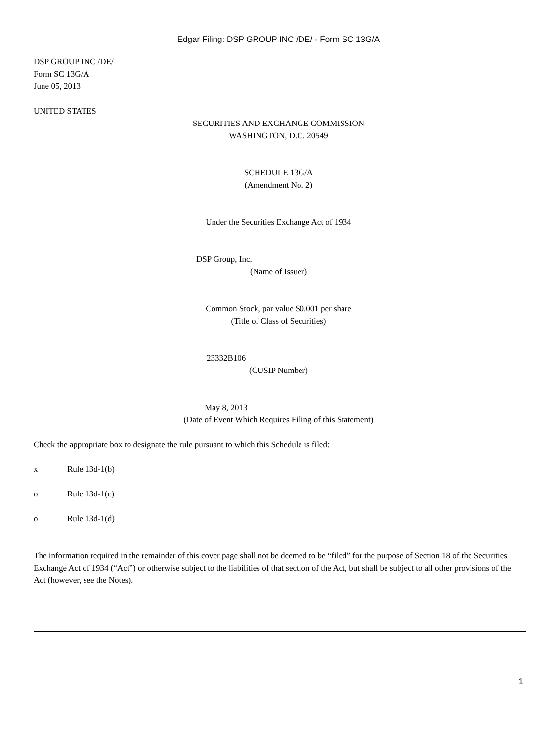Edgar Filing: DSP GROUP INC /DE/ - Form SC 13G/A
DSP GROUP INC /DE/
Form SC 13G/A
June 05, 2013
UNITED STATES
SECURITIES AND EXCHANGE COMMISSION
WASHINGTON, D.C. 20549
SCHEDULE 13G/A
(Amendment No. 2)
Under the Securities Exchange Act of 1934
DSP Group, Inc.
(Name of Issuer)
Common Stock, par value $0.001 per share
(Title of Class of Securities)
23332B106
(CUSIP Number)
May 8, 2013
(Date of Event Which Requires Filing of this Statement)
Check the appropriate box to designate the rule pursuant to which this Schedule is filed:
x Rule 13d-1(b)
o Rule 13d-1(c)
o Rule 13d-1(d)
The information required in the remainder of this cover page shall not be deemed to be “filed” for the purpose of Section 18 of the Securities Exchange Act of 1934 (“Act”) or otherwise subject to the liabilities of that section of the Act, but shall be subject to all other provisions of the Act (however, see the Notes).
1